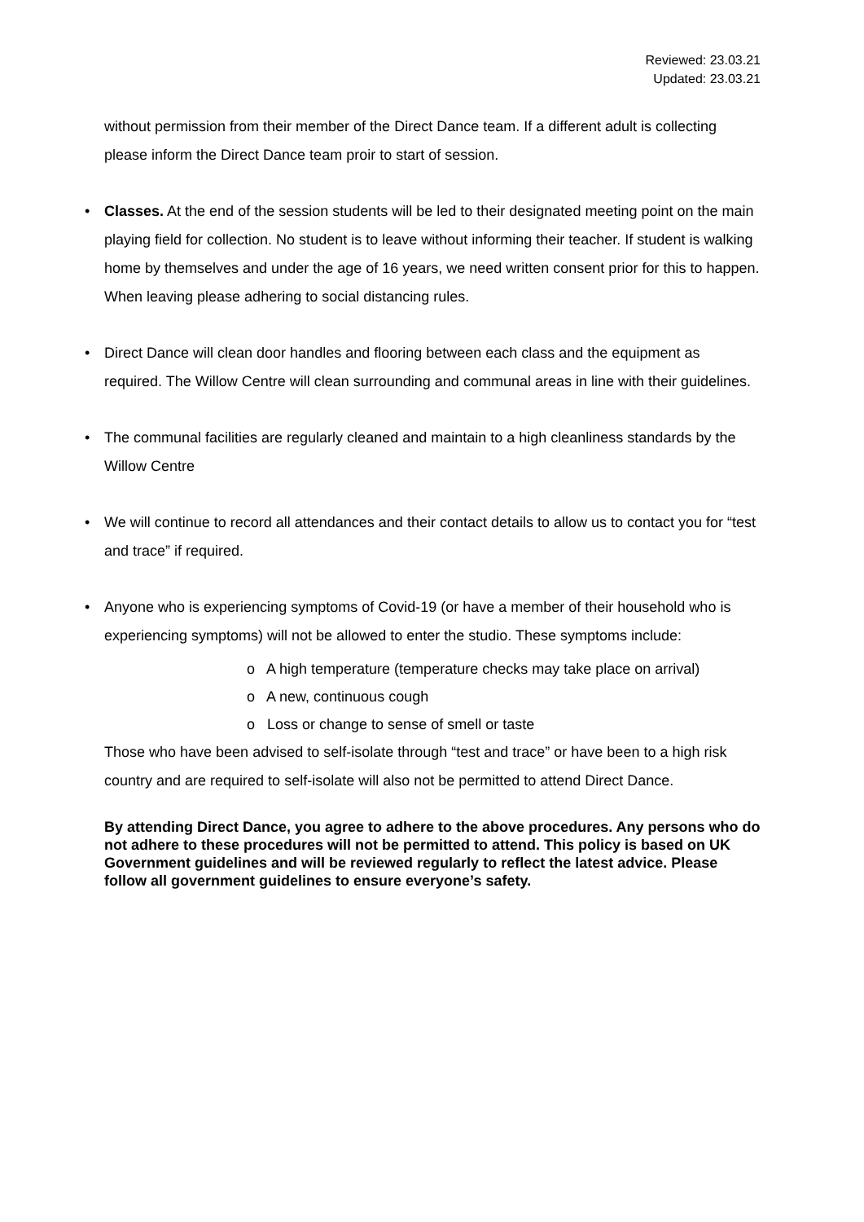Reviewed: 23.03.21
Updated: 23.03.21
without permission from their member of the Direct Dance team. If a different adult is collecting please inform the Direct Dance team proir to start of session.
• Classes. At the end of the session students will be led to their designated meeting point on the main playing field for collection. No student is to leave without informing their teacher. If student is walking home by themselves and under the age of 16 years, we need written consent prior for this to happen. When leaving please adhering to social distancing rules.
• Direct Dance will clean door handles and flooring between each class and the equipment as required. The Willow Centre will clean surrounding and communal areas in line with their guidelines.
• The communal facilities are regularly cleaned and maintain to a high cleanliness standards by the Willow Centre
• We will continue to record all attendances and their contact details to allow us to contact you for “test and trace” if required.
• Anyone who is experiencing symptoms of Covid-19 (or have a member of their household who is experiencing symptoms) will not be allowed to enter the studio. These symptoms include:
o A high temperature (temperature checks may take place on arrival)
o A new, continuous cough
o Loss or change to sense of smell or taste
Those who have been advised to self-isolate through “test and trace” or have been to a high risk country and are required to self-isolate will also not be permitted to attend Direct Dance.
By attending Direct Dance, you agree to adhere to the above procedures. Any persons who do not adhere to these procedures will not be permitted to attend. This policy is based on UK Government guidelines and will be reviewed regularly to reflect the latest advice. Please follow all government guidelines to ensure everyone’s safety.